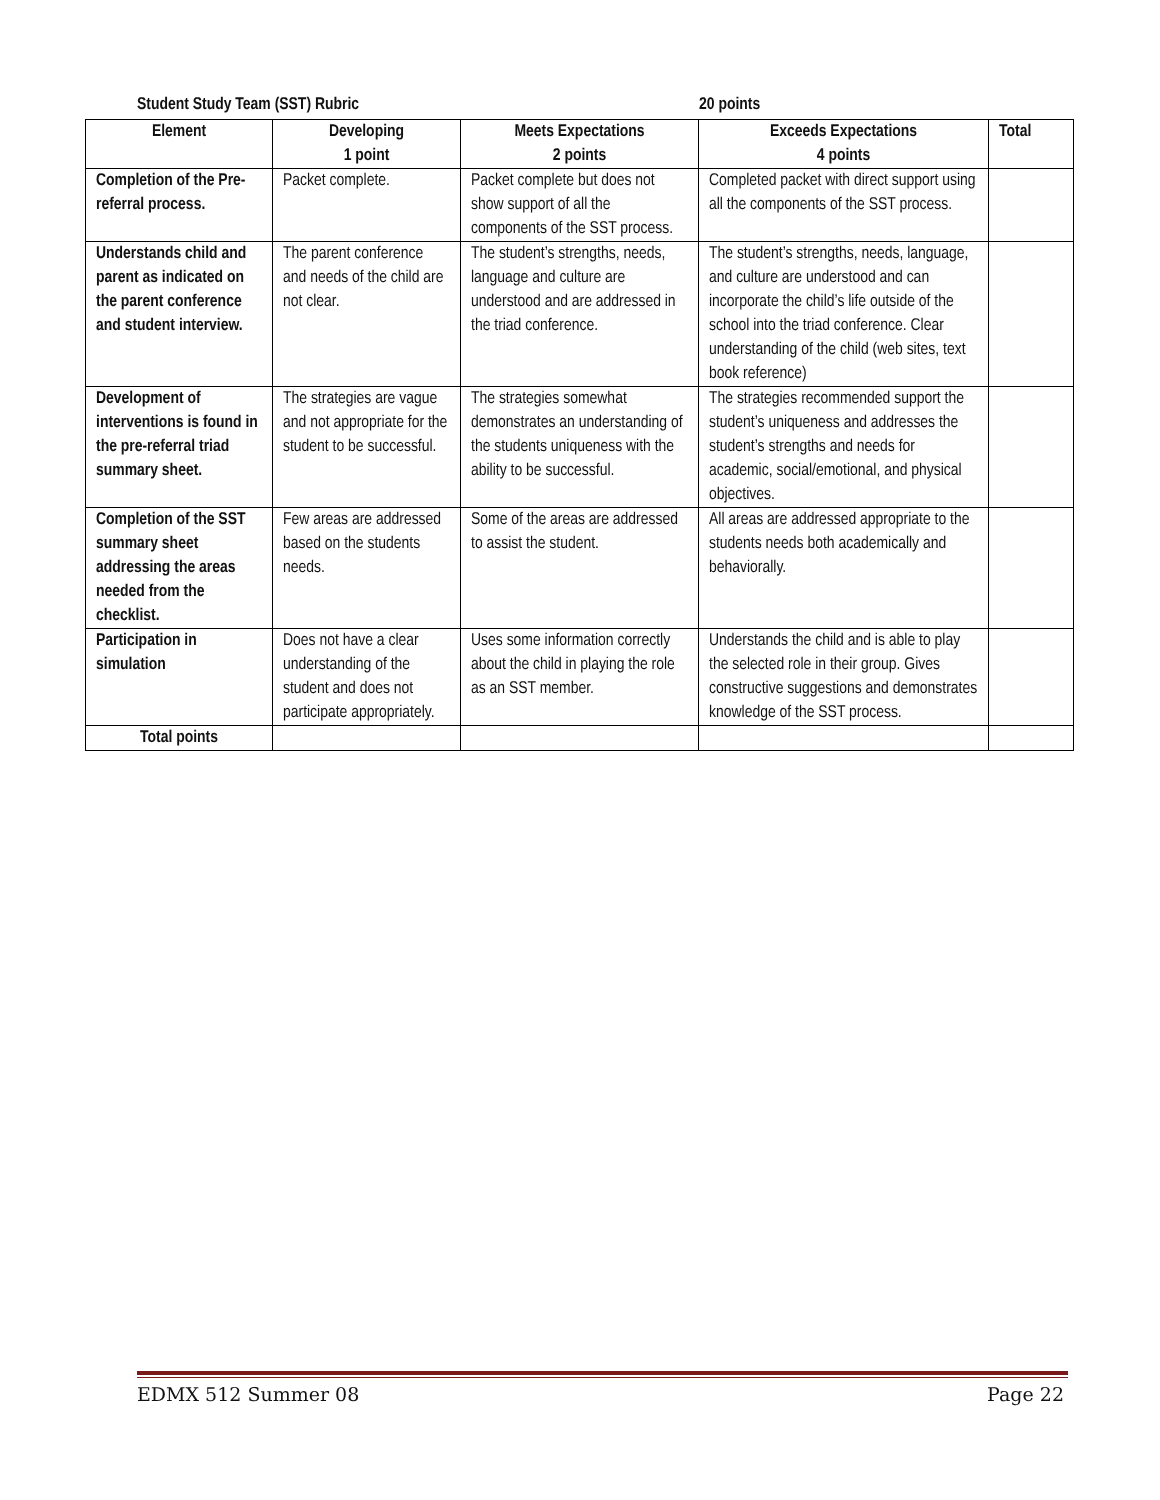Student Study Team (SST) Rubric 20 points
| Element | Developing 1 point | Meets Expectations 2 points | Exceeds Expectations 4 points | Total |
| --- | --- | --- | --- | --- |
| Completion of the Pre-referral process. | Packet complete. | Packet complete but does not show support of all the components of the SST process. | Completed packet with direct support using all the components of the SST process. | |
| Understands child and parent as indicated on the parent conference and student interview. | The parent conference and needs of the child are not clear. | The student’s strengths, needs, language and culture are understood and are addressed in the triad conference. | The student’s strengths, needs, language, and culture are understood and can incorporate the child’s life outside of the school into the triad conference. Clear understanding of the child (web sites, text book reference) | |
| Development of interventions is found in the pre-referral triad summary sheet. | The strategies are vague and not appropriate for the student to be successful. | The strategies somewhat demonstrates an understanding of the students uniqueness with the ability to be successful. | The strategies recommended support the student’s uniqueness and addresses the student’s strengths and needs for academic, social/emotional, and physical objectives. | |
| Completion of the SST summary sheet addressing the areas needed from the checklist. | Few areas are addressed based on the students needs. | Some of the areas are addressed to assist the student. | All areas are addressed appropriate to the students needs both academically and behaviorally. | |
| Participation in simulation | Does not have a clear understanding of the student and does not participate appropriately. | Uses some information correctly about the child in playing the role as an SST member. | Understands the child and is able to play the selected role in their group. Gives constructive suggestions and demonstrates knowledge of the SST process. | |
| Total points | | | | |
EDMX 512 Summer 08 Page 22